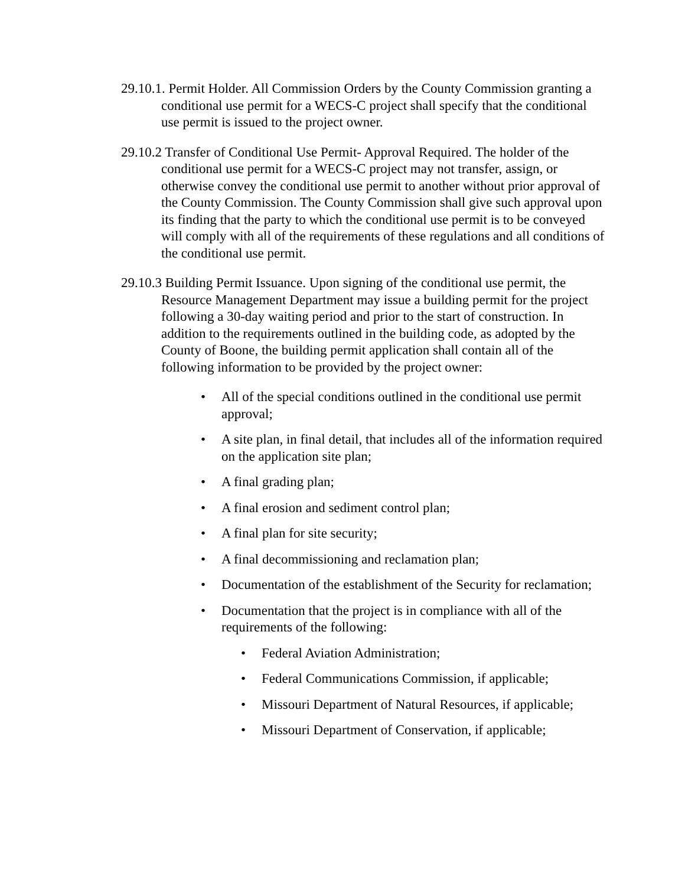29.10.1. Permit Holder. All Commission Orders by the County Commission granting a conditional use permit for a WECS-C project shall specify that the conditional use permit is issued to the project owner.
29.10.2 Transfer of Conditional Use Permit- Approval Required. The holder of the conditional use permit for a WECS-C project may not transfer, assign, or otherwise convey the conditional use permit to another without prior approval of the County Commission. The County Commission shall give such approval upon its finding that the party to which the conditional use permit is to be conveyed will comply with all of the requirements of these regulations and all conditions of the conditional use permit.
29.10.3 Building Permit Issuance. Upon signing of the conditional use permit, the Resource Management Department may issue a building permit for the project following a 30-day waiting period and prior to the start of construction. In addition to the requirements outlined in the building code, as adopted by the County of Boone, the building permit application shall contain all of the following information to be provided by the project owner:
• All of the special conditions outlined in the conditional use permit approval;
• A site plan, in final detail, that includes all of the information required on the application site plan;
• A final grading plan;
• A final erosion and sediment control plan;
• A final plan for site security;
• A final decommissioning and reclamation plan;
• Documentation of the establishment of the Security for reclamation;
• Documentation that the project is in compliance with all of the requirements of the following:
• Federal Aviation Administration;
• Federal Communications Commission, if applicable;
• Missouri Department of Natural Resources, if applicable;
• Missouri Department of Conservation, if applicable;